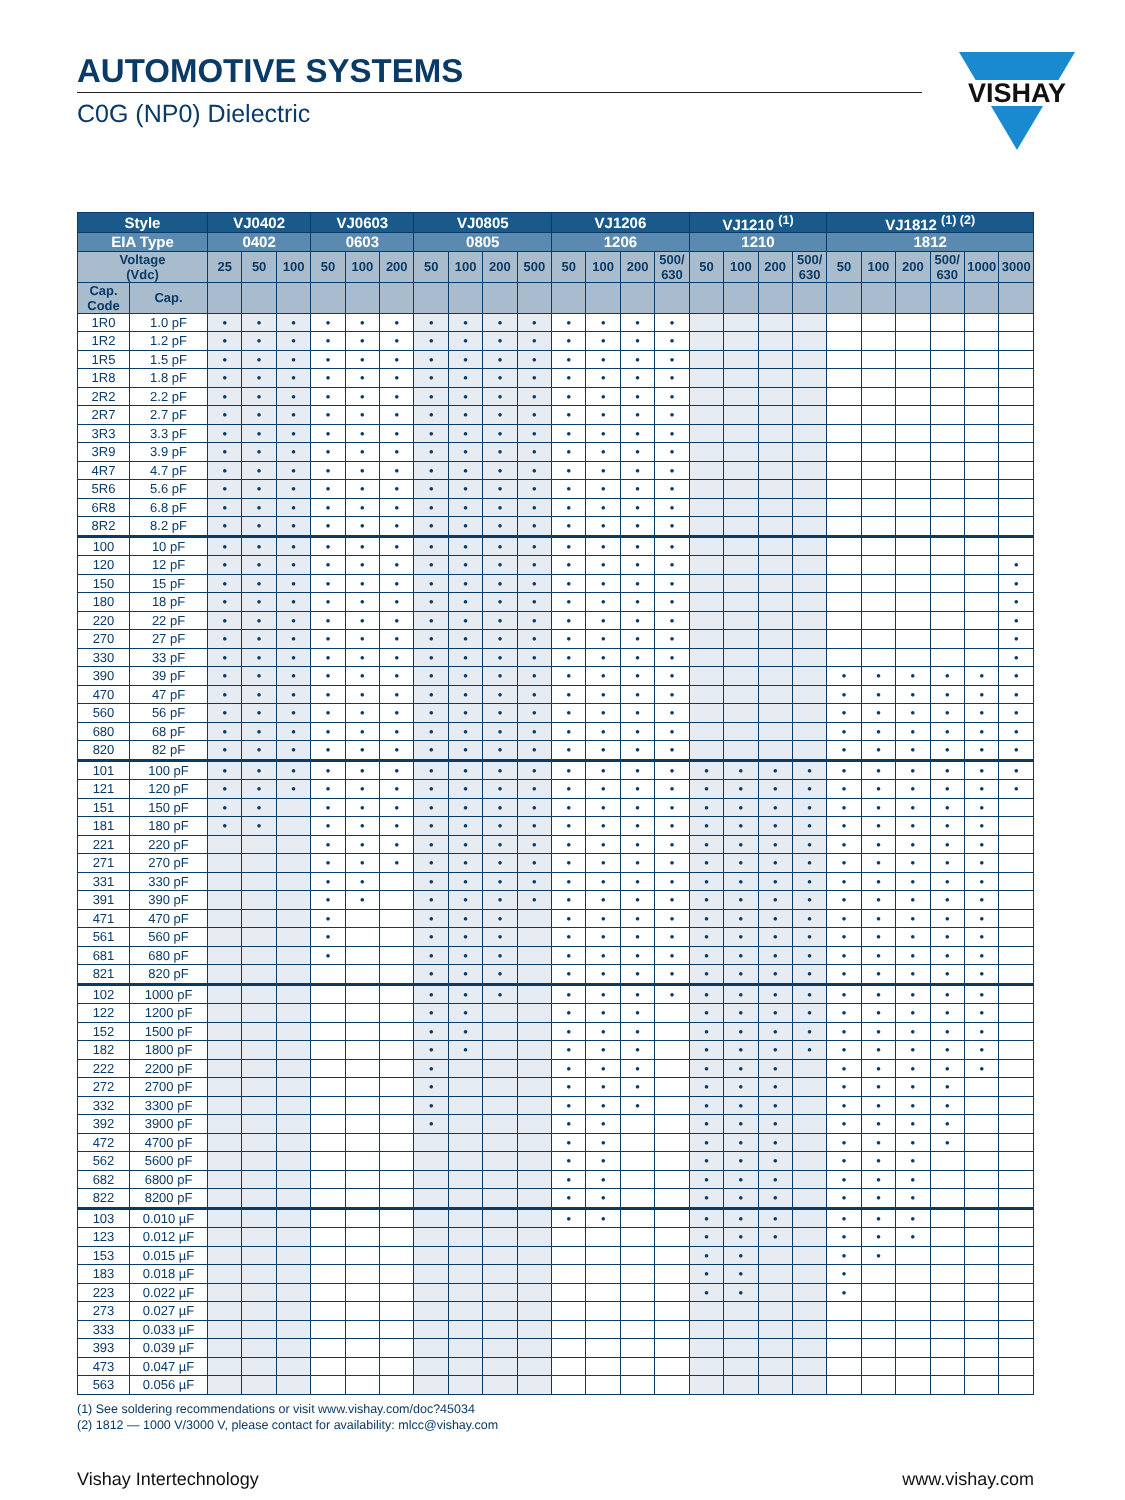AUTOMOTIVE SYSTEMS
C0G (NP0) Dielectric
VISHAY
| Style | | VJ0402 | | | VJ0603 | | | VJ0805 | | | | VJ1206 | | | | VJ1210 <sup>(1)</sup> | | | | VJ1812 <sup>(1) (2)</sup> | | | | | |
| --- | --- | --- | --- | --- | --- | --- | --- | --- | --- | --- | --- | --- | --- | --- | --- | --- | --- | --- | --- | --- | --- | --- | --- | --- | --- |
| EIA Type | | 0402 | | | 0603 | | | 0805 | | | | 1206 | | | | 1210 | | | | 1812 | | | | | |
| Voltage (Vdc) | | 25 | 50 | 100 | 50 | 100 | 200 | 50 | 100 | 200 | 500 | 50 | 100 | 200 | 500/ 630 | 50 | 100 | 200 | 500/ 630 | 50 | 100 | 200 | 500/ 630 | 1000 | 3000 |
| Cap. Code | Cap. | | | | | | | | | | | | | | | | | | | | | | | | |
| 1R0 | 1.0 pF | • | • | • | • | • | • | • | • | • | • | • | • | • | • | | | | | | | | | | |
| 1R2 | 1.2 pF | • | • | • | • | • | • | • | • | • | • | • | • | • | • | | | | | | | | | | |
| 1R5 | 1.5 pF | • | • | • | • | • | • | • | • | • | • | • | • | • | • | | | | | | | | | | |
| 1R8 | 1.8 pF | • | • | • | • | • | • | • | • | • | • | • | • | • | • | | | | | | | | | | |
| 2R2 | 2.2 pF | • | • | • | • | • | • | • | • | • | • | • | • | • | • | | | | | | | | | | |
| 2R7 | 2.7 pF | • | • | • | • | • | • | • | • | • | • | • | • | • | • | | | | | | | | | | |
| 3R3 | 3.3 pF | • | • | • | • | • | • | • | • | • | • | • | • | • | • | | | | | | | | | | |
| 3R9 | 3.9 pF | • | • | • | • | • | • | • | • | • | • | • | • | • | • | | | | | | | | | | |
| 4R7 | 4.7 pF | • | • | • | • | • | • | • | • | • | • | • | • | • | • | | | | | | | | | | |
| 5R6 | 5.6 pF | • | • | • | • | • | • | • | • | • | • | • | • | • | • | | | | | | | | | | |
| 6R8 | 6.8 pF | • | • | • | • | • | • | • | • | • | • | • | • | • | • | | | | | | | | | | |
| 8R2 | 8.2 pF | • | • | • | • | • | • | • | • | • | • | • | • | • | • | | | | | | | | | | |
| 100 | 10 pF | • | • | • | • | • | • | • | • | • | • | • | • | • | • | | | | | | | | | | |
| 120 | 12 pF | • | • | • | • | • | • | • | • | • | • | • | • | • | • | | | | | | | | | | • |
| 150 | 15 pF | • | • | • | • | • | • | • | • | • | • | • | • | • | • | | | | | | | | | | • |
| 180 | 18 pF | • | • | • | • | • | • | • | • | • | • | • | • | • | • | | | | | | | | | | • |
| 220 | 22 pF | • | • | • | • | • | • | • | • | • | • | • | • | • | • | | | | | | | | | | • |
| 270 | 27 pF | • | • | • | • | • | • | • | • | • | • | • | • | • | • | | | | | | | | | | • |
| 330 | 33 pF | • | • | • | • | • | • | • | • | • | • | • | • | • | • | | | | | | | | | | • |
| 390 | 39 pF | • | • | • | • | • | • | • | • | • | • | • | • | • | • | | | | | • | • | • | • | • | • |
| 470 | 47 pF | • | • | • | • | • | • | • | • | • | • | • | • | • | • | | | | | • | • | • | • | • | • |
| 560 | 56 pF | • | • | • | • | • | • | • | • | • | • | • | • | • | • | | | | | • | • | • | • | • | • |
| 680 | 68 pF | • | • | • | • | • | • | • | • | • | • | • | • | • | • | | | | | • | • | • | • | • | • |
| 820 | 82 pF | • | • | • | • | • | • | • | • | • | • | • | • | • | • | | | | | • | • | • | • | • | • |
| 101 | 100 pF | • | • | • | • | • | • | • | • | • | • | • | • | • | • | • | • | • | • | • | • | • | • | • | • |
| 121 | 120 pF | • | • | • | • | • | • | • | • | • | • | • | • | • | • | • | • | • | • | • | • | • | • | • | • |
| 151 | 150 pF | • | • | | • | • | • | • | • | • | • | • | • | • | • | • | • | • | • | • | • | • | • | • | |
| 181 | 180 pF | • | • | | • | • | • | • | • | • | • | • | • | • | • | • | • | • | • | • | • | • | • | • | |
| 221 | 220 pF | | | | • | • | • | • | • | • | • | • | • | • | • | • | • | • | • | • | • | • | • | • | |
| 271 | 270 pF | | | | • | • | • | • | • | • | • | • | • | • | • | • | • | • | • | • | • | • | • | • | |
| 331 | 330 pF | | | | • | • | | • | • | • | • | • | • | • | • | • | • | • | • | • | • | • | • | • | |
| 391 | 390 pF | | | | • | • | | • | • | • | • | • | • | • | • | • | • | • | • | • | • | • | • | • | |
| 471 | 470 pF | | | | • | | | • | • | • | | • | • | • | • | • | • | • | • | • | • | • | • | • | |
| 561 | 560 pF | | | | • | | | • | • | • | | • | • | • | • | • | • | • | • | • | • | • | • | • | |
| 681 | 680 pF | | | | • | | | • | • | • | | • | • | • | • | • | • | • | • | • | • | • | • | • | |
| 821 | 820 pF | | | | | | | • | • | • | | • | • | • | • | • | • | • | • | • | • | • | • | • | |
| 102 | 1000 pF | | | | | | | • | • | • | | • | • | • | • | • | • | • | • | • | • | • | • | • | |
| 122 | 1200 pF | | | | | | | • | • | | | • | • | • | | • | • | • | • | • | • | • | • | • | |
| 152 | 1500 pF | | | | | | | • | • | | | • | • | • | | • | • | • | • | • | • | • | • | • | |
| 182 | 1800 pF | | | | | | | • | • | | | • | • | • | | • | • | • | • | • | • | • | • | • | |
| 222 | 2200 pF | | | | | | | • | | | | • | • | • | | • | • | • | | • | • | • | • | • | |
| 272 | 2700 pF | | | | | | | • | | | | • | • | • | | • | • | • | | • | • | • | • | | |
| 332 | 3300 pF | | | | | | | • | | | | • | • | • | | • | • | • | | • | • | • | • | | |
| 392 | 3900 pF | | | | | | | • | | | | • | • | | | • | • | • | | • | • | • | • | | |
| 472 | 4700 pF | | | | | | | | | | | • | • | | | • | • | • | | • | • | • | • | | |
| 562 | 5600 pF | | | | | | | | | | | • | • | | | • | • | • | | • | • | • | | | |
| 682 | 6800 pF | | | | | | | | | | | • | • | | | • | • | • | | • | • | • | | | |
| 822 | 8200 pF | | | | | | | | | | | • | • | | | • | • | • | | • | • | • | | | |
| 103 | 0.010 µF | | | | | | | | | | | • | • | | | • | • | • | | • | • | • | | | |
| 123 | 0.012 µF | | | | | | | | | | | | | | | • | • | • | | • | • | • | | | |
| 153 | 0.015 µF | | | | | | | | | | | | | | | • | • | | | • | • | | | | |
| 183 | 0.018 µF | | | | | | | | | | | | | | | • | • | | | • | | | | | |
| 223 | 0.022 µF | | | | | | | | | | | | | | | • | • | | | • | | | | | |
| 273 | 0.027 µF | | | | | | | | | | | | | | | | | | | | | | | | |
| 333 | 0.033 µF | | | | | | | | | | | | | | | | | | | | | | | | |
| 393 | 0.039 µF | | | | | | | | | | | | | | | | | | | | | | | | |
| 473 | 0.047 µF | | | | | | | | | | | | | | | | | | | | | | | | |
| 563 | 0.056 µF | | | | | | | | | | | | | | | | | | | | | | | | |
(1) See soldering recommendations or visit www.vishay.com/doc?45034
(2) 1812 — 1000 V/3000 V, please contact for availability: mlcc@vishay.com
Vishay Intertechnology www.vishay.com